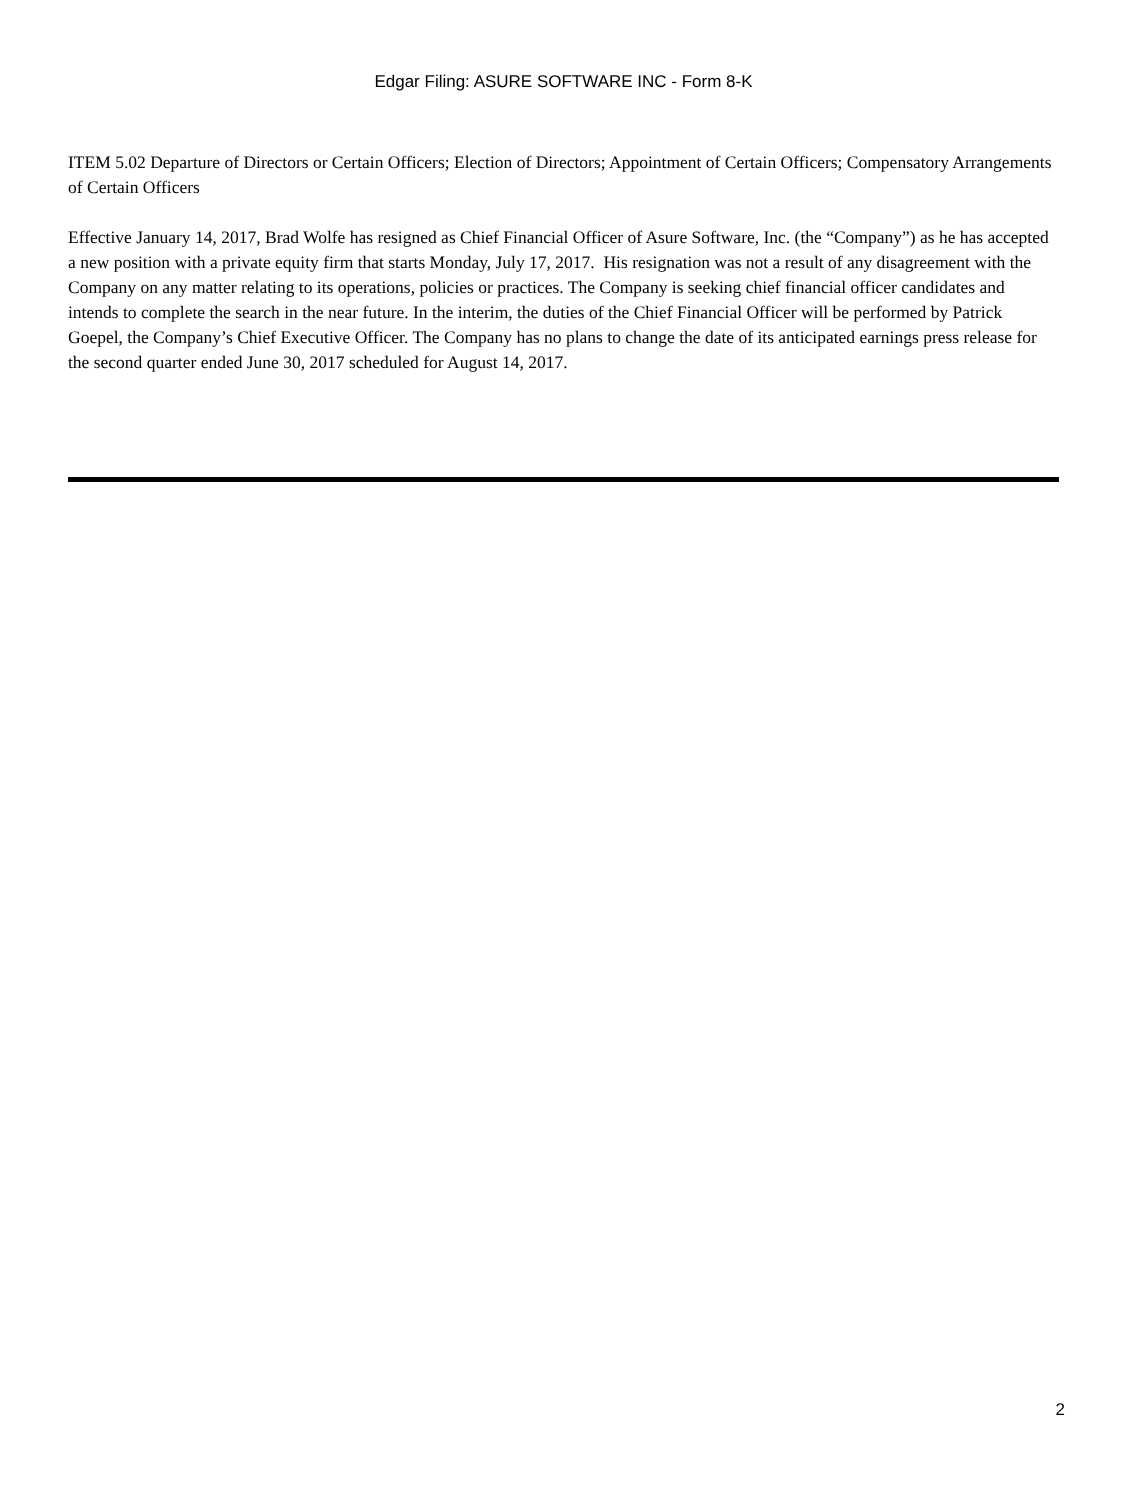Edgar Filing: ASURE SOFTWARE INC - Form 8-K
ITEM 5.02 Departure of Directors or Certain Officers; Election of Directors; Appointment of Certain Officers; Compensatory Arrangements of Certain Officers
Effective January 14, 2017, Brad Wolfe has resigned as Chief Financial Officer of Asure Software, Inc. (the “Company”) as he has accepted a new position with a private equity firm that starts Monday, July 17, 2017. His resignation was not a result of any disagreement with the Company on any matter relating to its operations, policies or practices. The Company is seeking chief financial officer candidates and intends to complete the search in the near future. In the interim, the duties of the Chief Financial Officer will be performed by Patrick Goepel, the Company’s Chief Executive Officer. The Company has no plans to change the date of its anticipated earnings press release for the second quarter ended June 30, 2017 scheduled for August 14, 2017.
2